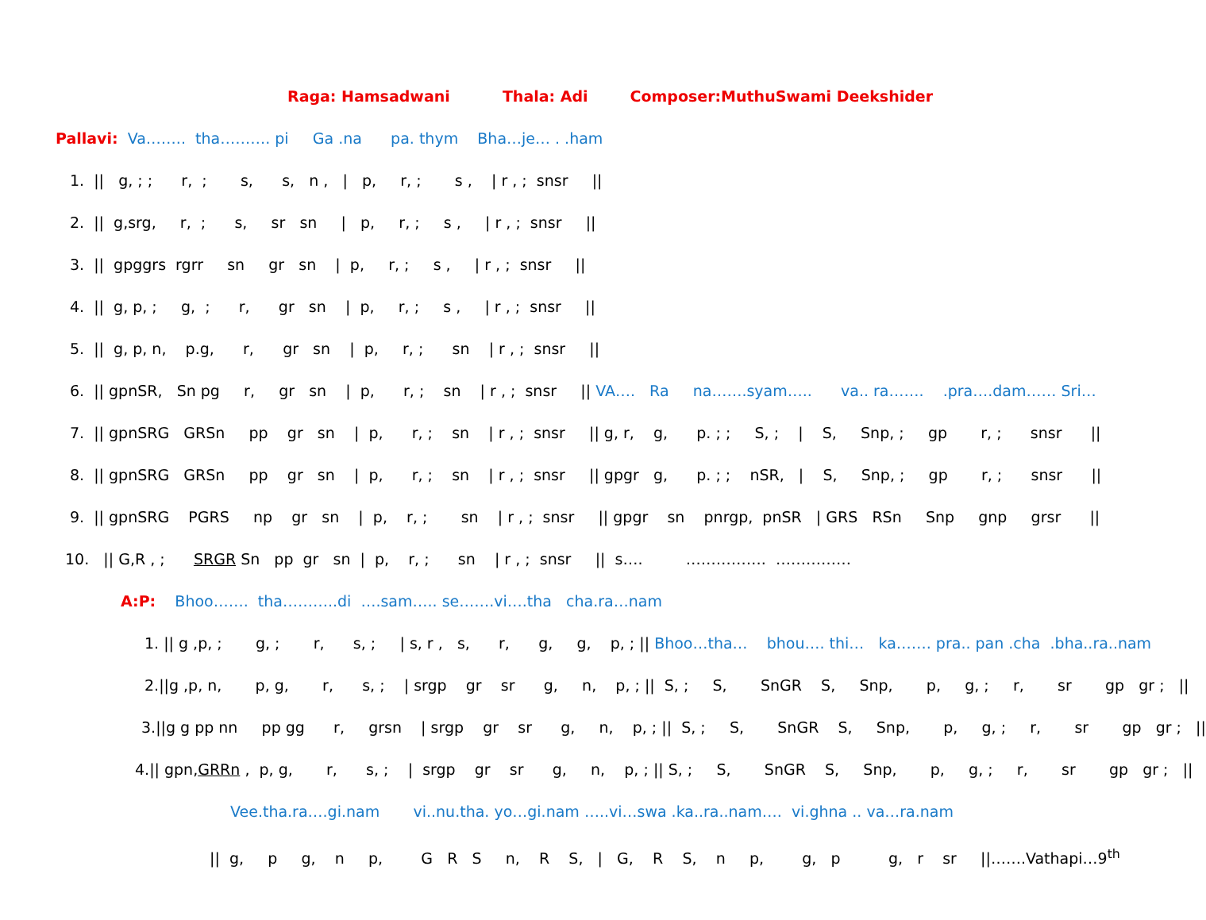Raga: Hamsadwani Thala: Adi Composer:MuthuSwami Deekshider
Pallavi: Va…….. tha………. pi Ga .na pa. thym Bha…je… . .ham
1. || g, ; ; r, ; s, s, n , | p, r, ; s , | r , ; snsr ||
2. || g,srg, r, ; s, sr sn | p, r, ; s , | r , ; snsr ||
3. || gpggrs rgrr sn gr sn | p, r, ; s , | r , ; snsr ||
4. || g, p, ; g, ; r, gr sn | p, r, ; s , | r , ; snsr ||
5. || g, p, n, p.g, r, gr sn | p, r, ; sn | r , ; snsr ||
6. || gpnSR, Sn pg r, gr sn | p, r, ; sn | r , ; snsr || VA…. Ra na…….syam….. va.. ra……. .pra….dam…… Sri…
7. || gpnSRG GRSn pp gr sn | p, r, ; sn | r , ; snsr || g, r, g, p. ; ; S, ; | S, Snp, ; gp r, ; snsr ||
8. || gpnSRG GRSn pp gr sn | p, r, ; sn | r , ; snsr || gpgr g, p. ; ; nSR, | S, Snp, ; gp r, ; snsr ||
9. || gpnSRG PGRS np gr sn | p, r, ; sn | r , ; snsr || gpgr sn pnrgp, pnSR | GRS RSn Snp gnp grsr ||
10. || G,R , ; SRGR Sn pp gr sn | p, r, ; sn | r , ; snsr || s…. ……………. ……………
A:P: Bhoo……. tha………..di ….sam….. se…….vi….tha cha.ra…nam
1. || g ,p, ; g, ; r, s, ; | s, r , s, r, g, g, p, ; || Bhoo…tha… bhou…. thi… ka……. pra.. pan .cha .bha..ra..nam
2.||g ,p, n, p, g, r, s, ; | srgp gr sr g, n, p, ; || S, ; S, SnGR S, Snp, p, g, ; r, sr gp gr ; ||
3.||g g pp nn pp gg r, grsn | srgp gr sr g, n, p, ; || S, ; S, SnGR S, Snp, p, g, ; r, sr gp gr ; ||
4.|| gpn,GRRn , p, g, r, s, ; | srgp gr sr g, n, p, ; || S, ; S, SnGR S, Snp, p, g, ; r, sr gp gr ; ||
Vee.tha.ra….gi.nam vi..nu.tha. yo…gi.nam …..vi…swa .ka..ra..nam…. vi.ghna .. va…ra.nam
|| g, p g, n p, G R S n, R S, | G, R S, n p, g, p g, r sr ||…….Vathapi…9<sup>th</sup>